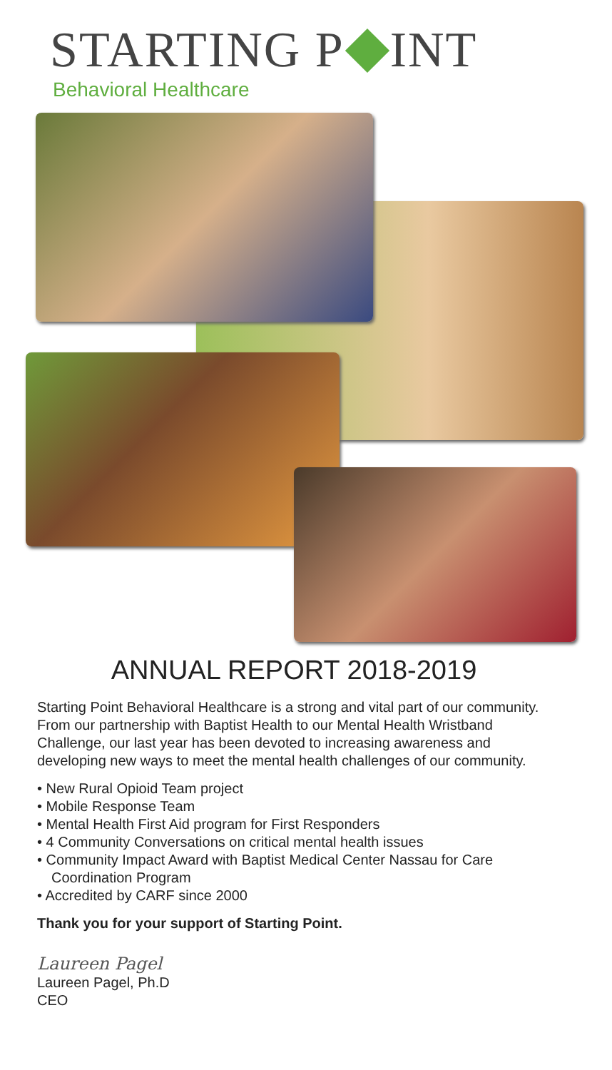STARTING P INT
Behavioral Healthcare
ANNUAL REPORT 2018-2019
Starting Point Behavioral Healthcare is a strong and vital part of our community. From our partnership with Baptist Health to our Mental Health Wristband Challenge, our last year has been devoted to increasing awareness and developing new ways to meet the mental health challenges of our community.
• New Rural Opioid Team project
• Mobile Response Team
• Mental Health First Aid program for First Responders
• 4 Community Conversations on critical mental health issues
• Community Impact Award with Baptist Medical Center Nassau for Care Coordination Program
• Accredited by CARF since 2000
Thank you for your support of Starting Point.
Laureen Pagel
Laureen Pagel, Ph.D
CEO